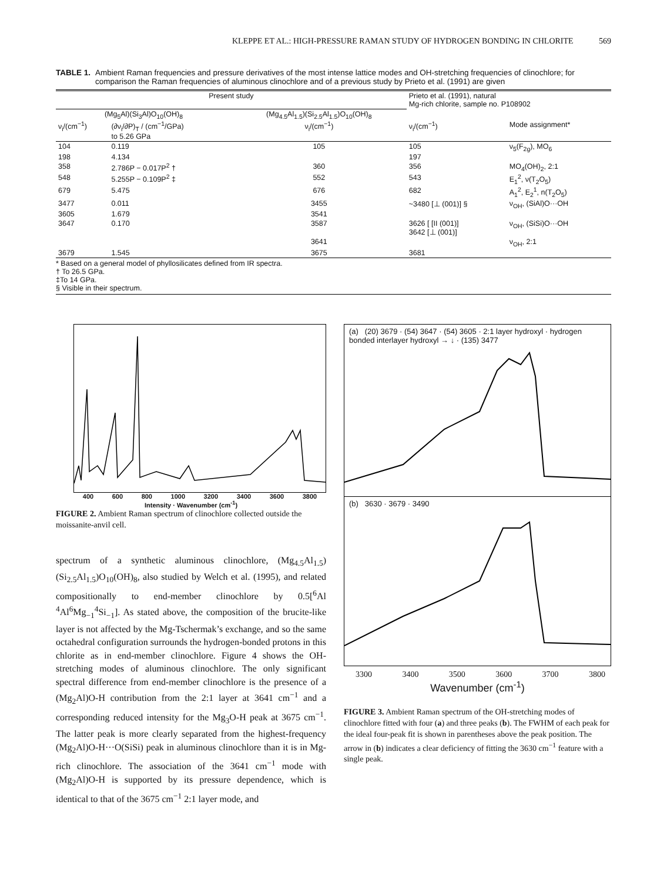KLEPPE ET AL.: HIGH-PRESSURE RAMAN STUDY OF HYDROGEN BONDING IN CHLORITE 569
TABLE 1. Ambient Raman frequencies and pressure derivatives of the most intense lattice modes and OH-stretching frequencies of clinochlore; for comparison the Raman frequencies of aluminous clinochlore and of a previous study by Prieto et al. (1991) are given
| Present study | | | Prieto et al. (1991), natural Mg-rich chlorite, sample no. P108902 | |
| --- | --- | --- | --- | --- |
| (Mg<sub>5</sub>Al)(Si<sub>3</sub>Al)O<sub>10</sub>(OH)<sub>8</sub> | | (Mg<sub>4.5</sub>Al<sub>1.5</sub>)(Si<sub>2.5</sub>Al<sub>1.5</sub>)O<sub>10</sub>(OH)<sub>8</sub> | | |
| ν<sub>i</sub>/(cm<sup>−1</sup>) | (∂ν<sub>i</sub>/∂P)<sub>T</sub> / (cm<sup>−1</sup>/GPa) to 5.26 GPa | ν<sub>i</sub>/(cm<sup>−1</sup>) | ν<sub>i</sub>/(cm<sup>−1</sup>) | Mode assignment* |
| 104 | 0.119 | 105 | 105 | ν<sub>5</sub>(F<sub>2g</sub>), MO<sub>6</sub> |
| 198 | 4.134 | | 197 | |
| 358 | 2.786P − 0.017P<sup>2</sup> † | 360 | 356 | MO<sub>4</sub>(OH)<sub>2</sub>, 2:1 |
| 548 | 5.255P − 0.109P<sup>2</sup> ‡ | 552 | 543 | E<sub>1</sub><sup>2</sup>, ν(T<sub>2</sub>O<sub>5</sub>) |
| 679 | 5.475 | 676 | 682 | A<sub>1</sub><sup>2</sup>, E<sub>2</sub><sup>1</sup>, n(T<sub>2</sub>O<sub>5</sub>) |
| 3477 | 0.011 | 3455 | ~3480 [⊥ (001)] § | ν<sub>OH</sub>, (SiAl)O···OH |
| 3605 | 1.679 | 3541 | | |
| 3647 | 0.170 | 3587 | 3626 [ [II (001)] 3642 [⊥ (001)] | ν<sub>OH</sub>, (SiSi)O···OH |
| | | 3641 | | ν<sub>OH</sub>, 2:1 |
| 3679 | 1.545 | 3675 | 3681 | |
* Based on a general model of phyllosilicates defined from IR spectra.
† To 26.5 GPa.
‡To 14 GPa.
§ Visible in their spectrum.
400 600 800 1000 3200 3400 3600 3800
Intensity · Wavenumber (cm<sup>-1</sup>)
FIGURE 2. Ambient Raman spectrum of clinochlore collected outside the moissanite-anvil cell.
spectrum of a synthetic aluminous clinochlore, (Mg<sub>4.5</sub>Al<sub>1.5</sub>)(Si<sub>2.5</sub>Al<sub>1.5</sub>)O<sub>10</sub>(OH)<sub>8</sub>, also studied by Welch et al. (1995), and related compositionally to end-member clinochlore by 0.5[<sup>6</sup>Al <sup>4</sup>Al<sup>6</sup>Mg<sub>−1</sub><sup>4</sup>Si<sub>−1</sub>]. As stated above, the composition of the brucite-like layer is not affected by the Mg-Tschermak’s exchange, and so the same octahedral configuration surrounds the hydrogen-bonded protons in this chlorite as in end-member clinochlore. Figure 4 shows the OH-stretching modes of aluminous clinochlore. The only significant spectral difference from end-member clinochlore is the presence of a (Mg<sub>2</sub>Al)O-H contribution from the 2:1 layer at 3641 cm<sup>−1</sup> and a corresponding reduced intensity for the Mg<sub>3</sub>O-H peak at 3675 cm<sup>−1</sup>. The latter peak is more clearly separated from the highest-frequency (Mg<sub>2</sub>Al)O-H···O(SiSi) peak in aluminous clinochlore than it is in Mg-rich clinochlore. The association of the 3641 cm<sup>−1</sup> mode with (Mg<sub>2</sub>Al)O-H is supported by its pressure dependence, which is identical to that of the 3675 cm<sup>−1</sup> 2:1 layer mode, and
(a) (20) 3679 · (54) 3647 · (54) 3605 · 2:1 layer hydroxyl · hydrogen bonded interlayer hydroxyl → ↓ · (135) 3477
(b) 3630 · 3679 · 3490
3300 3400 3500 3600 3700 3800
Wavenumber (cm<sup>-1</sup>)
FIGURE 3. Ambient Raman spectrum of the OH-stretching modes of clinochlore fitted with four (a) and three peaks (b). The FWHM of each peak for the ideal four-peak fit is shown in parentheses above the peak position. The arrow in (b) indicates a clear deficiency of fitting the 3630 cm<sup>−1</sup> feature with a single peak.